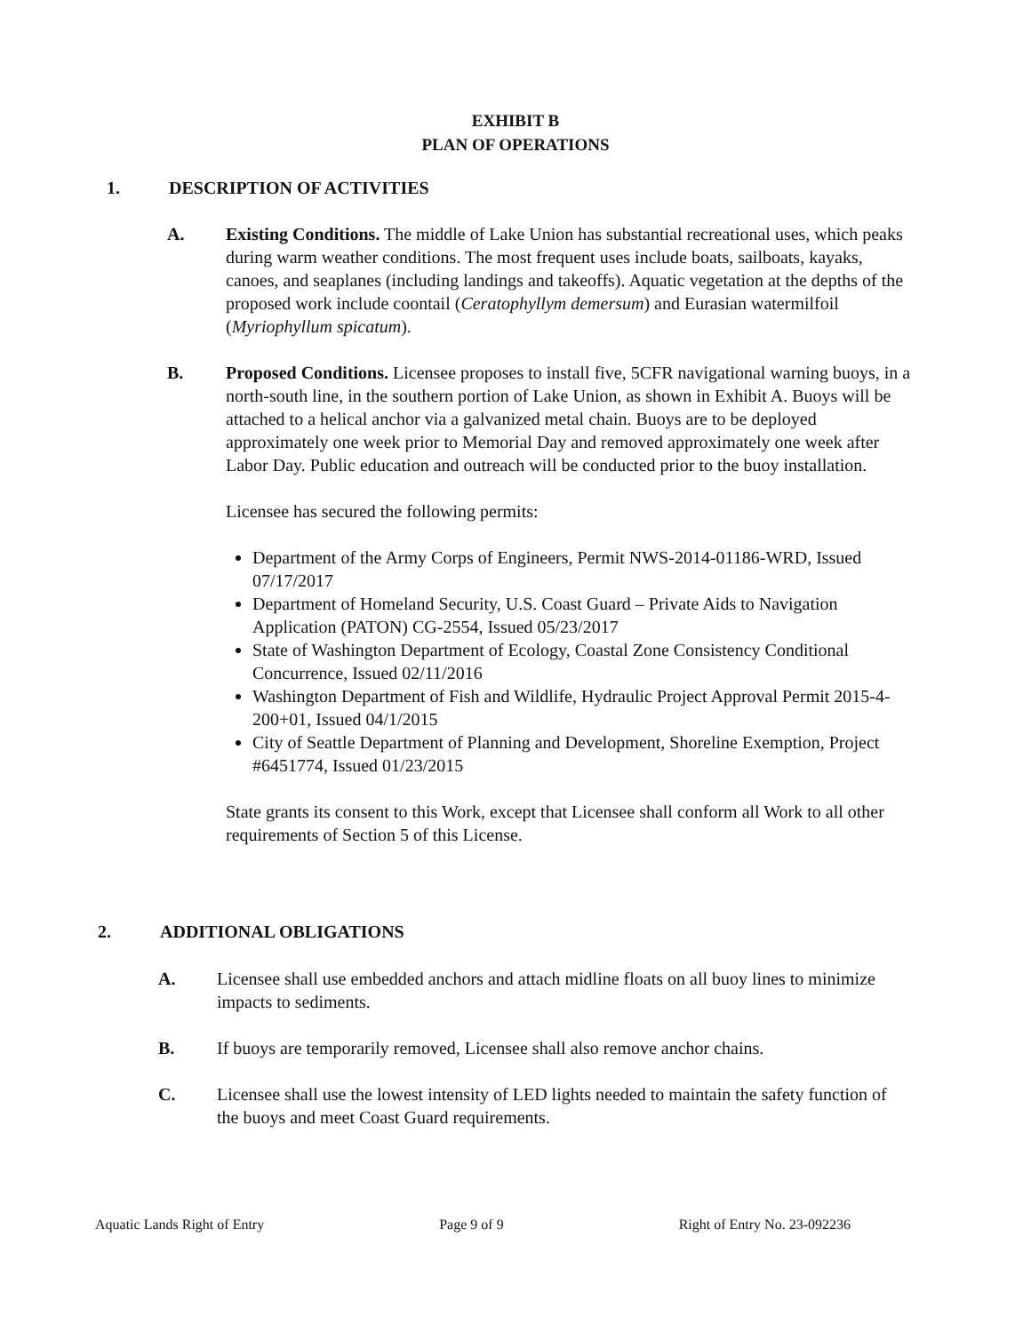EXHIBIT B
PLAN OF OPERATIONS
1. DESCRIPTION OF ACTIVITIES
A. Existing Conditions. The middle of Lake Union has substantial recreational uses, which peaks during warm weather conditions. The most frequent uses include boats, sailboats, kayaks, canoes, and seaplanes (including landings and takeoffs). Aquatic vegetation at the depths of the proposed work include coontail (Ceratophyllym demersum) and Eurasian watermilfoil (Myriophyllum spicatum).
B. Proposed Conditions. Licensee proposes to install five, 5CFR navigational warning buoys, in a north-south line, in the southern portion of Lake Union, as shown in Exhibit A. Buoys will be attached to a helical anchor via a galvanized metal chain. Buoys are to be deployed approximately one week prior to Memorial Day and removed approximately one week after Labor Day. Public education and outreach will be conducted prior to the buoy installation.
Licensee has secured the following permits:
Department of the Army Corps of Engineers, Permit NWS-2014-01186-WRD, Issued 07/17/2017
Department of Homeland Security, U.S. Coast Guard – Private Aids to Navigation Application (PATON) CG-2554, Issued 05/23/2017
State of Washington Department of Ecology, Coastal Zone Consistency Conditional Concurrence, Issued 02/11/2016
Washington Department of Fish and Wildlife, Hydraulic Project Approval Permit 2015-4-200+01, Issued 04/1/2015
City of Seattle Department of Planning and Development, Shoreline Exemption, Project #6451774, Issued 01/23/2015
State grants its consent to this Work, except that Licensee shall conform all Work to all other requirements of Section 5 of this License.
2. ADDITIONAL OBLIGATIONS
A. Licensee shall use embedded anchors and attach midline floats on all buoy lines to minimize impacts to sediments.
B. If buoys are temporarily removed, Licensee shall also remove anchor chains.
C. Licensee shall use the lowest intensity of LED lights needed to maintain the safety function of the buoys and meet Coast Guard requirements.
Aquatic Lands Right of Entry Page 9 of 9 Right of Entry No. 23-092236